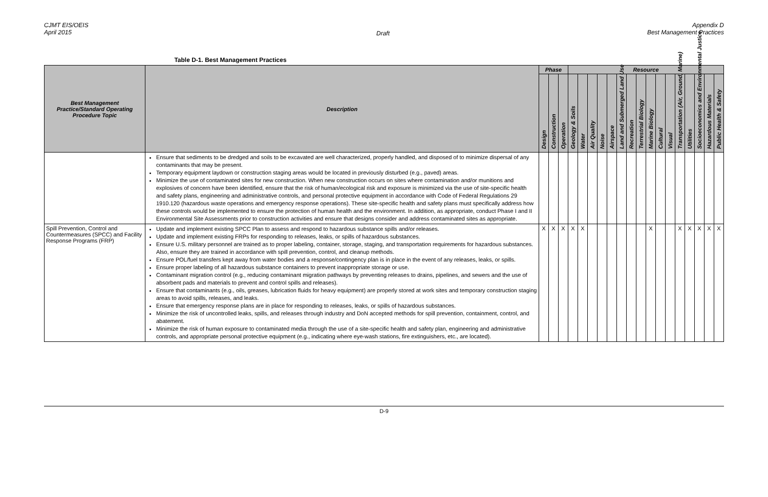CJMT EIS/OEIS
April 2015
Draft
Appendix D
Best Management Practices
Table D-1. Best Management Practices
| Best Management Practice/Standard Operating Procedure Topic | Description | Phase | | | Resource | | | | | | | | | | | | | | | |
| --- | --- | --- | --- | --- | --- | --- | --- | --- | --- | --- | --- | --- | --- | --- | --- | --- | --- | --- | --- | --- |
| | | Design | Construction | Operation | Geology & Soils | Water | Air Quality | Noise | Airspace | Land and Submerged Land Use | Recreation | Terrestrial Biology | Marine Biology | Cultural | Visual | Transportation (Air, Ground, Marine) | Utilities | Socioeconomics and Environmental Justice | Hazardous Materials | Public Health & Safety |
| | Ensure that sediments to be dredged and soils to be excavated are well characterized, properly handled, and disposed of to minimize dispersal of any contaminants that may be present. Temporary equipment laydown or construction staging areas would be located in previously disturbed (e.g., paved) areas. Minimize the use of contaminated sites for new construction. When new construction occurs on sites where contamination and/or munitions and explosives of concern have been identified, ensure that the risk of human/ecological risk and exposure is minimized via the use of site-specific health and safety plans, engineering and administrative controls, and personal protective equipment in accordance with Code of Federal Regulations 29 1910.120 (hazardous waste operations and emergency response operations). These site-specific health and safety plans must specifically address how these controls would be implemented to ensure the protection of human health and the environment. In addition, as appropriate, conduct Phase I and II Environmental Site Assessments prior to construction activities and ensure that designs consider and address contaminated sites as appropriate. | | | | | | | | | | | | | | | | | | | |
| Spill Prevention, Control and Countermeasures (SPCC) and Facility Response Programs (FRP) | Update and implement existing SPCC Plan to assess and respond to hazardous substance spills and/or releases. Update and implement existing FRPs for responding to releases, leaks, or spills of hazardous substances. Ensure U.S. military personnel are trained as to proper labeling, container, storage, staging, and transportation requirements for hazardous substances. Also, ensure they are trained in accordance with spill prevention, control, and cleanup methods. Ensure POL/fuel transfers kept away from water bodies and a response/contingency plan is in place in the event of any releases, leaks, or spills. Ensure proper labeling of all hazardous substance containers to prevent inappropriate storage or use. Contaminant migration control (e.g., reducing contaminant migration pathways by preventing releases to drains, pipelines, and sewers and the use of absorbent pads and materials to prevent and control spills and releases). Ensure that contaminants (e.g., oils, greases, lubrication fluids for heavy equipment) are properly stored at work sites and temporary construction staging areas to avoid spills, releases, and leaks. Ensure that emergency response plans are in place for responding to releases, leaks, or spills of hazardous substances. Minimize the risk of uncontrolled leaks, spills, and releases through industry and DoN accepted methods for spill prevention, containment, control, and abatement. Minimize the risk of human exposure to contaminated media through the use of a site-specific health and safety plan, engineering and administrative controls, and appropriate personal protective equipment (e.g., indicating where eye-wash stations, fire extinguishers, etc., are located). | X | X | X | X | X | | | | | | | X | | | X | X | X | X | X |
D-9